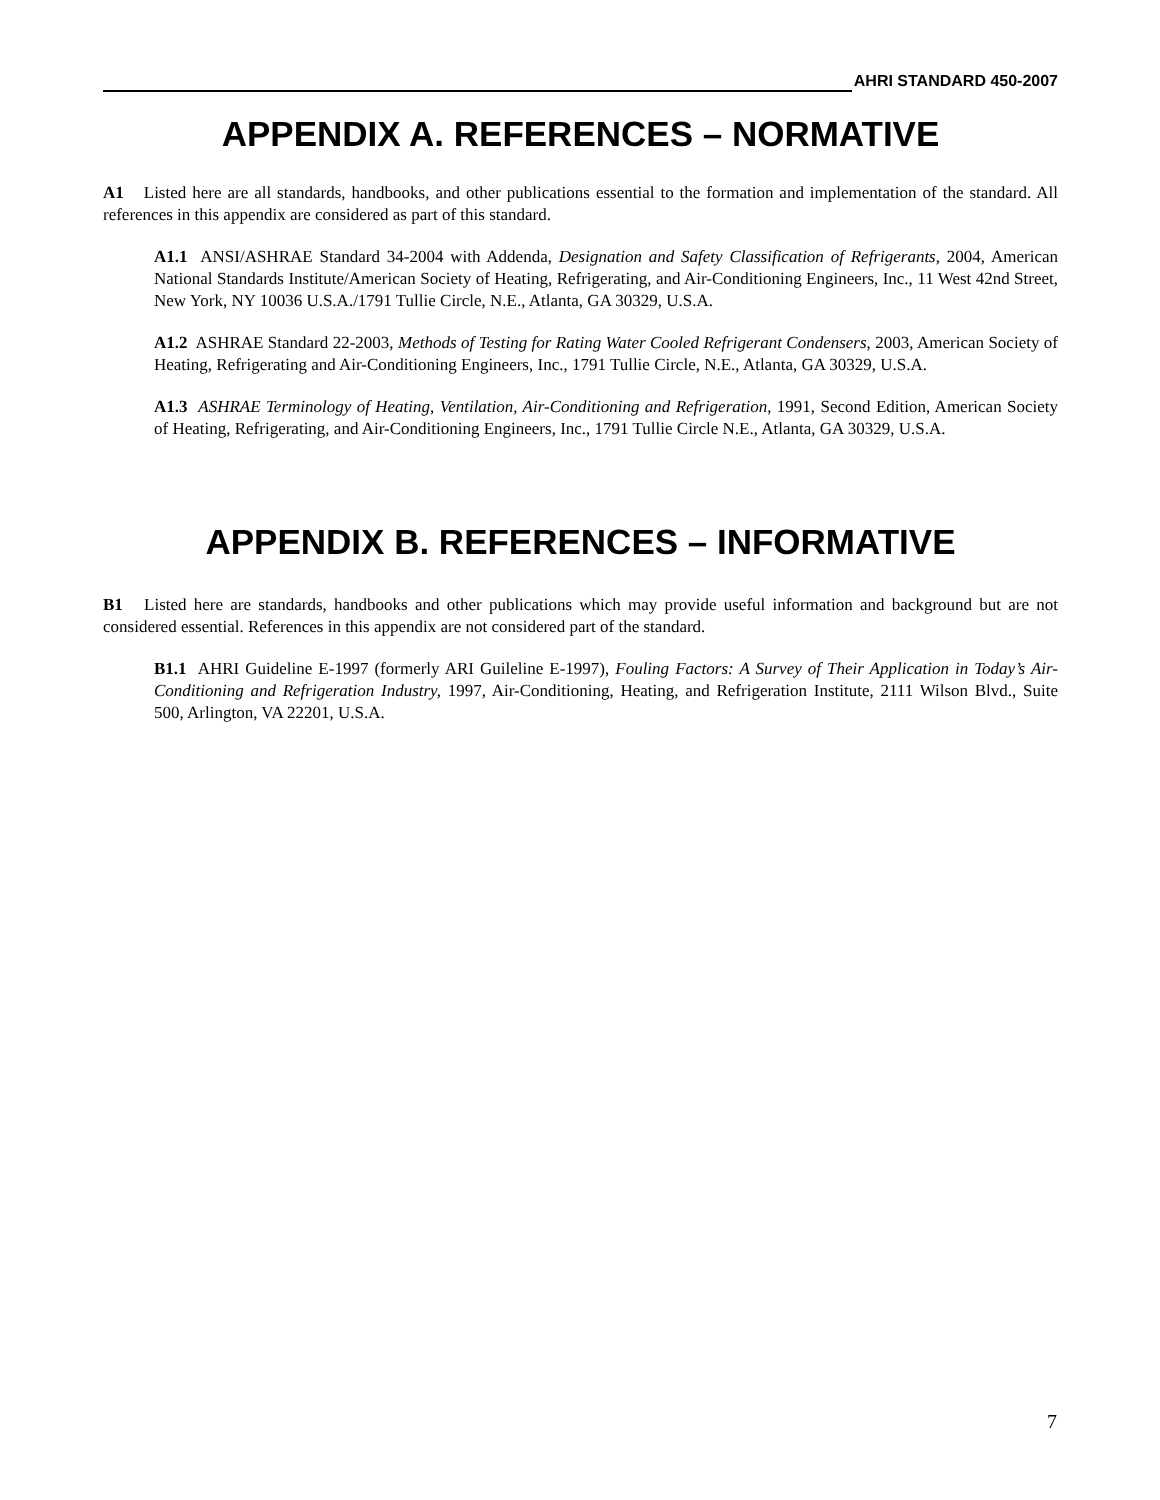AHRI STANDARD 450-2007
APPENDIX A. REFERENCES – NORMATIVE
A1 Listed here are all standards, handbooks, and other publications essential to the formation and implementation of the standard. All references in this appendix are considered as part of this standard.
A1.1 ANSI/ASHRAE Standard 34-2004 with Addenda, Designation and Safety Classification of Refrigerants, 2004, American National Standards Institute/American Society of Heating, Refrigerating, and Air-Conditioning Engineers, Inc., 11 West 42nd Street, New York, NY 10036 U.S.A./1791 Tullie Circle, N.E., Atlanta, GA 30329, U.S.A.
A1.2 ASHRAE Standard 22-2003, Methods of Testing for Rating Water Cooled Refrigerant Condensers, 2003, American Society of Heating, Refrigerating and Air-Conditioning Engineers, Inc., 1791 Tullie Circle, N.E., Atlanta, GA 30329, U.S.A.
A1.3 ASHRAE Terminology of Heating, Ventilation, Air-Conditioning and Refrigeration, 1991, Second Edition, American Society of Heating, Refrigerating, and Air-Conditioning Engineers, Inc., 1791 Tullie Circle N.E., Atlanta, GA 30329, U.S.A.
APPENDIX B. REFERENCES – INFORMATIVE
B1 Listed here are standards, handbooks and other publications which may provide useful information and background but are not considered essential. References in this appendix are not considered part of the standard.
B1.1 AHRI Guideline E-1997 (formerly ARI Guileline E-1997), Fouling Factors: A Survey of Their Application in Today’s Air-Conditioning and Refrigeration Industry, 1997, Air-Conditioning, Heating, and Refrigeration Institute, 2111 Wilson Blvd., Suite 500, Arlington, VA 22201, U.S.A.
7